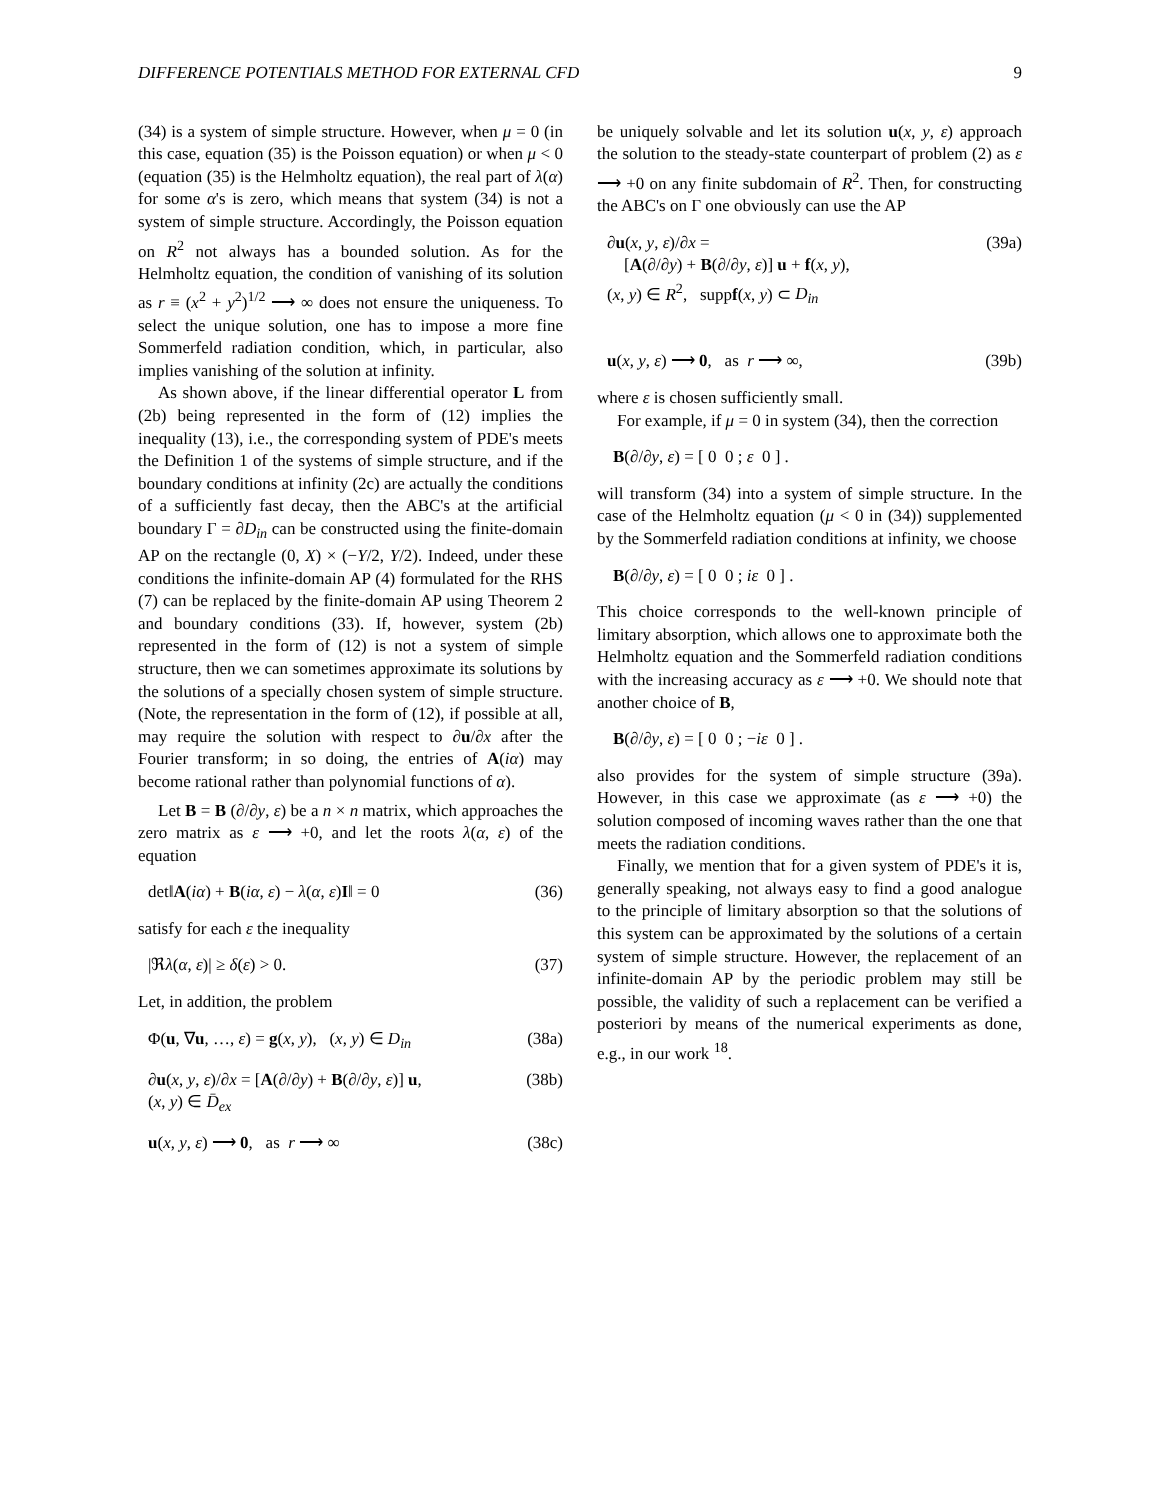DIFFERENCE POTENTIALS METHOD FOR EXTERNAL CFD 9
(34) is a system of simple structure. However, when μ = 0 (in this case, equation (35) is the Poisson equation) or when μ < 0 (equation (35) is the Helmholtz equation), the real part of λ(α) for some α's is zero, which means that system (34) is not a system of simple structure. Accordingly, the Poisson equation on R<sup>2</sup> not always has a bounded solution. As for the Helmholtz equation, the condition of vanishing of its solution as r ≡ (x<sup>2</sup> + y<sup>2</sup>)<sup>1/2</sup> ⟶ ∞ does not ensure the uniqueness. To select the unique solution, one has to impose a more fine Sommerfeld radiation condition, which, in particular, also implies vanishing of the solution at infinity.
As shown above, if the linear differential operator L from (2b) being represented in the form of (12) implies the inequality (13), i.e., the corresponding system of PDE's meets the Definition 1 of the systems of simple structure, and if the boundary conditions at infinity (2c) are actually the conditions of a sufficiently fast decay, then the ABC's at the artificial boundary Γ = ∂D<sub>in</sub> can be constructed using the finite-domain AP on the rectangle (0, X) × (−Y/2, Y/2). Indeed, under these conditions the infinite-domain AP (4) formulated for the RHS (7) can be replaced by the finite-domain AP using Theorem 2 and boundary conditions (33). If, however, system (2b) represented in the form of (12) is not a system of simple structure, then we can sometimes approximate its solutions by the solutions of a specially chosen system of simple structure. (Note, the representation in the form of (12), if possible at all, may require the solution with respect to ∂u/∂x after the Fourier transform; in so doing, the entries of A(iα) may become rational rather than polynomial functions of α).
Let B = B (∂/∂y, ε) be a n × n matrix, which approaches the zero matrix as ε ⟶ +0, and let the roots λ(α, ε) of the equation
det‖A(iα) + B(iα, ε) − λ(α, ε)I‖ = 0 (36)
satisfy for each ε the inequality
|ℜλ(α, ε)| ≥ δ(ε) > 0. (37)
Let, in addition, the problem
Φ(u, ∇u, …, ε) = g(x, y), (x, y) ∈ D<sub>in</sub> (38a)
∂u(x, y, ε)/∂x = [A(∂/∂y) + B(∂/∂y, ε)] u,
(x, y) ∈ D̄<sub>ex</sub> (38b)
u(x, y, ε) ⟶ 0, as r ⟶ ∞ (38c)
be uniquely solvable and let its solution u(x, y, ε) approach the solution to the steady-state counterpart of problem (2) as ε ⟶ +0 on any finite subdomain of R<sup>2</sup>. Then, for constructing the ABC's on Γ one obviously can use the AP
∂u(x, y, ε)/∂x =
[A(∂/∂y) + B(∂/∂y, ε)] u + f(x, y),
(x, y) ∈ R<sup>2</sup>, suppf(x, y) ⊂ D<sub>in</sub> (39a)
u(x, y, ε) ⟶ 0, as r ⟶ ∞, (39b)
where ε is chosen sufficiently small.
For example, if μ = 0 in system (34), then the correction
B(∂/∂y, ε) = [ 0 0 ; ε 0 ] .
will transform (34) into a system of simple structure. In the case of the Helmholtz equation (μ < 0 in (34)) supplemented by the Sommerfeld radiation conditions at infinity, we choose
B(∂/∂y, ε) = [ 0 0 ; iε 0 ] .
This choice corresponds to the well-known principle of limitary absorption, which allows one to approximate both the Helmholtz equation and the Sommerfeld radiation conditions with the increasing accuracy as ε ⟶ +0. We should note that another choice of B,
B(∂/∂y, ε) = [ 0 0 ; −iε 0 ] .
also provides for the system of simple structure (39a). However, in this case we approximate (as ε ⟶ +0) the solution composed of incoming waves rather than the one that meets the radiation conditions.
Finally, we mention that for a given system of PDE's it is, generally speaking, not always easy to find a good analogue to the principle of limitary absorption so that the solutions of this system can be approximated by the solutions of a certain system of simple structure. However, the replacement of an infinite-domain AP by the periodic problem may still be possible, the validity of such a replacement can be verified a posteriori by means of the numerical experiments as done, e.g., in our work <sup>18</sup>.